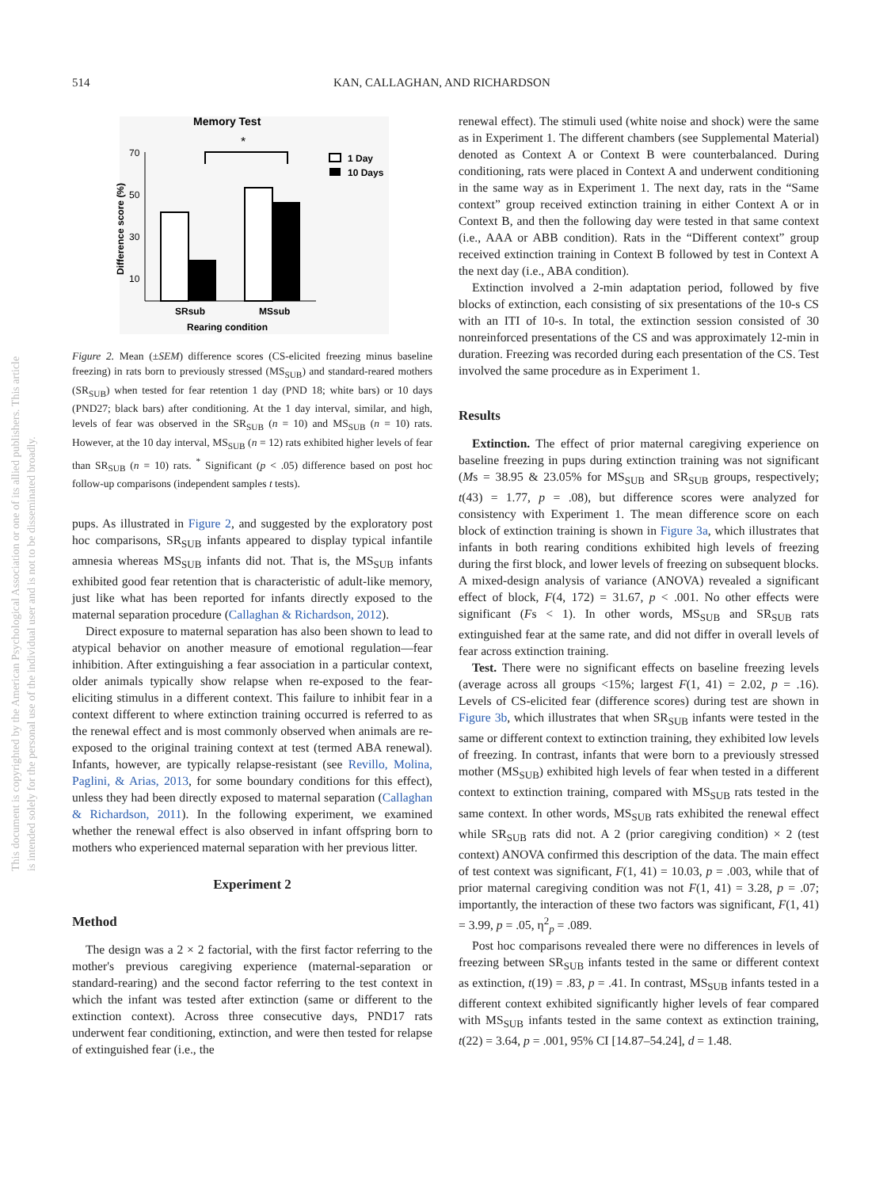514 KAN, CALLAGHAN, AND RICHARDSON
This document is copyrighted by the American Psychological Association or one of its allied publishers. This article is intended solely for the personal use of the individual user and is not to be disseminated broadly.
Memory Test
*
70
50
30
10
Difference score (%)
SRsub
MSsub
Rearing condition
1 Day
10 Days
Figure 2. Mean (±SEM) difference scores (CS-elicited freezing minus baseline freezing) in rats born to previously stressed (MS<sub>SUB</sub>) and standard-reared mothers (SR<sub>SUB</sub>) when tested for fear retention 1 day (PND 18; white bars) or 10 days (PND27; black bars) after conditioning. At the 1 day interval, similar, and high, levels of fear was observed in the SR<sub>SUB</sub> (n = 10) and MS<sub>SUB</sub> (n = 10) rats. However, at the 10 day interval, MS<sub>SUB</sub> (n = 12) rats exhibited higher levels of fear than SR<sub>SUB</sub> (n = 10) rats. <sup>*</sup> Significant (p < .05) difference based on post hoc follow-up comparisons (independent samples t tests).
pups. As illustrated in Figure 2, and suggested by the exploratory post hoc comparisons, SR<sub>SUB</sub> infants appeared to display typical infantile amnesia whereas MS<sub>SUB</sub> infants did not. That is, the MS<sub>SUB</sub> infants exhibited good fear retention that is characteristic of adult-like memory, just like what has been reported for infants directly exposed to the maternal separation procedure (Callaghan & Richardson, 2012).
Direct exposure to maternal separation has also been shown to lead to atypical behavior on another measure of emotional regulation—fear inhibition. After extinguishing a fear association in a particular context, older animals typically show relapse when re-exposed to the fear-eliciting stimulus in a different context. This failure to inhibit fear in a context different to where extinction training occurred is referred to as the renewal effect and is most commonly observed when animals are re-exposed to the original training context at test (termed ABA renewal). Infants, however, are typically relapse-resistant (see Revillo, Molina, Paglini, & Arias, 2013, for some boundary conditions for this effect), unless they had been directly exposed to maternal separation (Callaghan & Richardson, 2011). In the following experiment, we examined whether the renewal effect is also observed in infant offspring born to mothers who experienced maternal separation with her previous litter.
Experiment 2
Method
The design was a 2 × 2 factorial, with the first factor referring to the mother's previous caregiving experience (maternal-separation or standard-rearing) and the second factor referring to the test context in which the infant was tested after extinction (same or different to the extinction context). Across three consecutive days, PND17 rats underwent fear conditioning, extinction, and were then tested for relapse of extinguished fear (i.e., the
renewal effect). The stimuli used (white noise and shock) were the same as in Experiment 1. The different chambers (see Supplemental Material) denoted as Context A or Context B were counterbalanced. During conditioning, rats were placed in Context A and underwent conditioning in the same way as in Experiment 1. The next day, rats in the “Same context” group received extinction training in either Context A or in Context B, and then the following day were tested in that same context (i.e., AAA or ABB condition). Rats in the “Different context” group received extinction training in Context B followed by test in Context A the next day (i.e., ABA condition).
Extinction involved a 2-min adaptation period, followed by five blocks of extinction, each consisting of six presentations of the 10-s CS with an ITI of 10-s. In total, the extinction session consisted of 30 nonreinforced presentations of the CS and was approximately 12-min in duration. Freezing was recorded during each presentation of the CS. Test involved the same procedure as in Experiment 1.
Results
Extinction. The effect of prior maternal caregiving experience on baseline freezing in pups during extinction training was not significant (Ms = 38.95 & 23.05% for MS<sub>SUB</sub> and SR<sub>SUB</sub> groups, respectively; t(43) = 1.77, p = .08), but difference scores were analyzed for consistency with Experiment 1. The mean difference score on each block of extinction training is shown in Figure 3a, which illustrates that infants in both rearing conditions exhibited high levels of freezing during the first block, and lower levels of freezing on subsequent blocks. A mixed-design analysis of variance (ANOVA) revealed a significant effect of block, F(4, 172) = 31.67, p < .001. No other effects were significant (Fs < 1). In other words, MS<sub>SUB</sub> and SR<sub>SUB</sub> rats extinguished fear at the same rate, and did not differ in overall levels of fear across extinction training.
Test. There were no significant effects on baseline freezing levels (average across all groups <15%; largest F(1, 41) = 2.02, p = .16). Levels of CS-elicited fear (difference scores) during test are shown in Figure 3b, which illustrates that when SR<sub>SUB</sub> infants were tested in the same or different context to extinction training, they exhibited low levels of freezing. In contrast, infants that were born to a previously stressed mother (MS<sub>SUB</sub>) exhibited high levels of fear when tested in a different context to extinction training, compared with MS<sub>SUB</sub> rats tested in the same context. In other words, MS<sub>SUB</sub> rats exhibited the renewal effect while SR<sub>SUB</sub> rats did not. A 2 (prior caregiving condition) × 2 (test context) ANOVA confirmed this description of the data. The main effect of test context was significant, F(1, 41) = 10.03, p = .003, while that of prior maternal caregiving condition was not F(1, 41) = 3.28, p = .07; importantly, the interaction of these two factors was significant, F(1, 41) = 3.99, p = .05, η<sup>2</sup><sub>p</sub> = .089.
Post hoc comparisons revealed there were no differences in levels of freezing between SR<sub>SUB</sub> infants tested in the same or different context as extinction, t(19) = .83, p = .41. In contrast, MS<sub>SUB</sub> infants tested in a different context exhibited significantly higher levels of fear compared with MS<sub>SUB</sub> infants tested in the same context as extinction training, t(22) = 3.64, p = .001, 95% CI [14.87–54.24], d = 1.48.